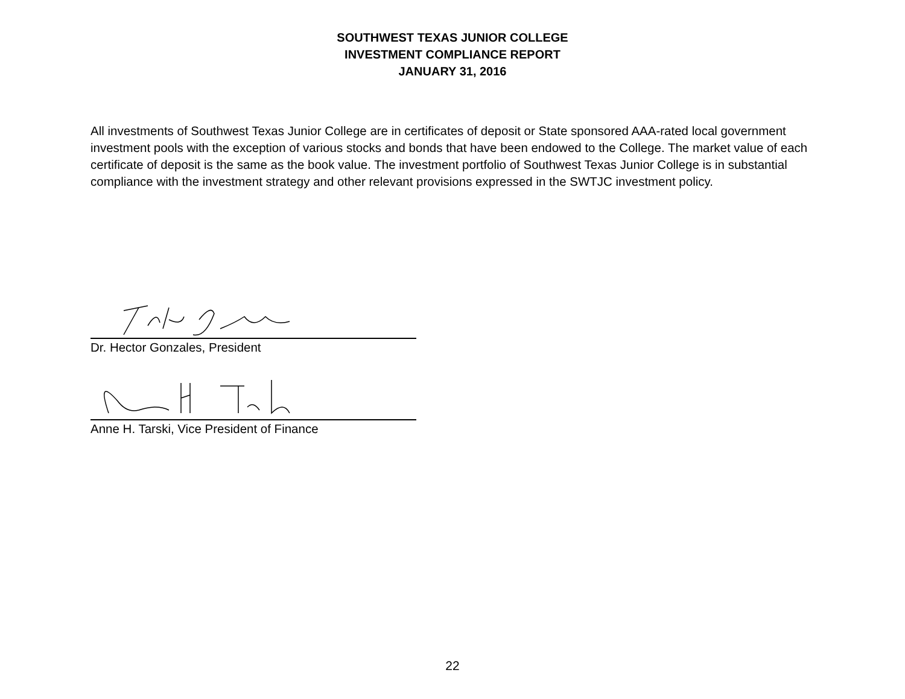SOUTHWEST TEXAS JUNIOR COLLEGE
INVESTMENT COMPLIANCE REPORT
JANUARY 31, 2016
All investments of Southwest Texas Junior College are in certificates of deposit or State sponsored AAA-rated local government investment pools with the exception of various stocks and bonds that have been endowed to the College. The market value of each certificate of deposit is the same as the book value. The investment portfolio of Southwest Texas Junior College is in substantial compliance with the investment strategy and other relevant provisions expressed in the SWTJC investment policy.
Dr. Hector Gonzales, President
Anne H. Tarski, Vice President of Finance
22